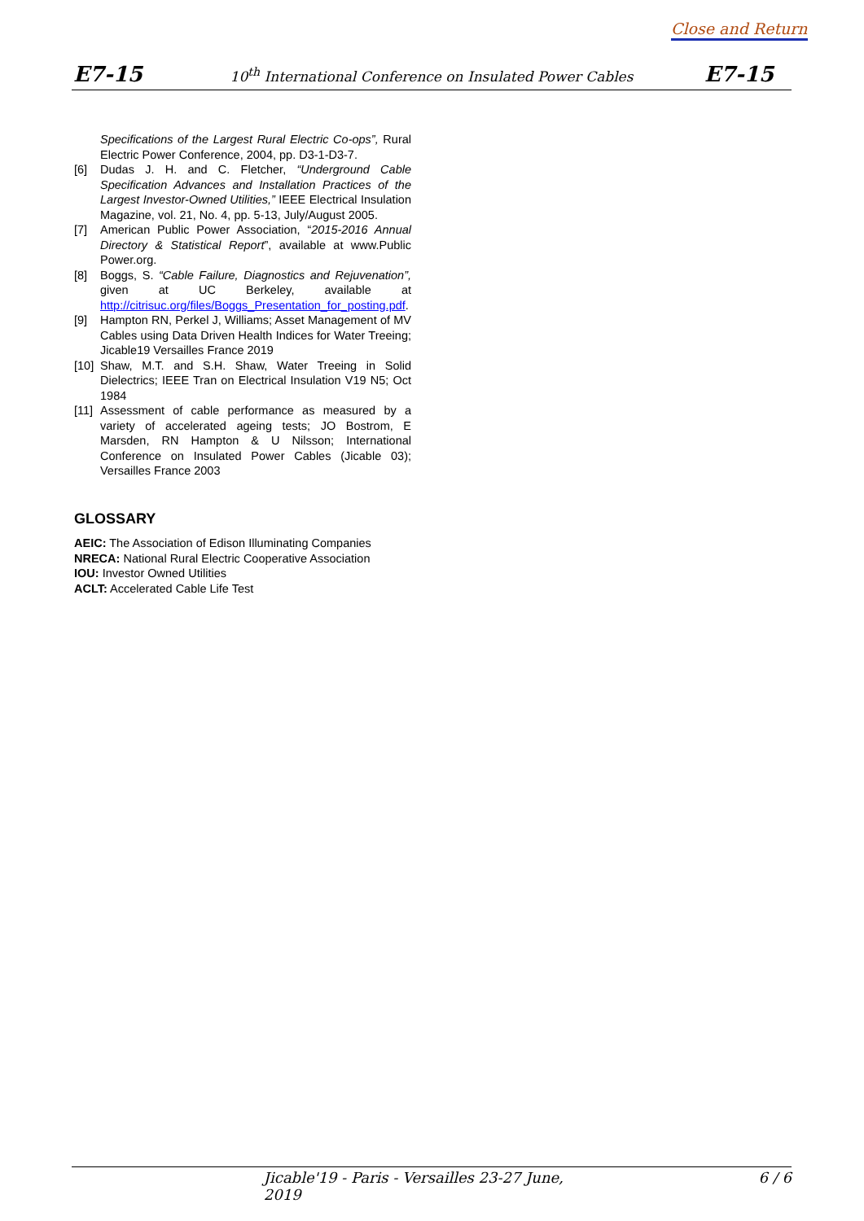Close and Return
E7-15 10<sup>th</sup> International Conference on Insulated Power Cables E7-15
Specifications of the Largest Rural Electric Co-ops”, Rural Electric Power Conference, 2004, pp. D3-1-D3-7.
[6] Dudas J. H. and C. Fletcher, “Underground Cable Specification Advances and Installation Practices of the Largest Investor-Owned Utilities,” IEEE Electrical Insulation Magazine, vol. 21, No. 4, pp. 5-13, July/August 2005.
[7] American Public Power Association, “2015-2016 Annual Directory & Statistical Report”, available at www.Public Power.org.
[8] Boggs, S. “Cable Failure, Diagnostics and Rejuvenation”, given at UC Berkeley, available at http://citrisuc.org/files/Boggs_Presentation_for_posting.pdf.
[9] Hampton RN, Perkel J, Williams; Asset Management of MV Cables using Data Driven Health Indices for Water Treeing; Jicable19 Versailles France 2019
[10] Shaw, M.T. and S.H. Shaw, Water Treeing in Solid Dielectrics; IEEE Tran on Electrical Insulation V19 N5; Oct 1984
[11] Assessment of cable performance as measured by a variety of accelerated ageing tests; JO Bostrom, E Marsden, RN Hampton & U Nilsson; International Conference on Insulated Power Cables (Jicable 03); Versailles France 2003
GLOSSARY
AEIC: The Association of Edison Illuminating Companies
NRECA: National Rural Electric Cooperative Association
IOU: Investor Owned Utilities
ACLT: Accelerated Cable Life Test
Jicable'19 - Paris - Versailles 23-27 June, 2019 6 / 6